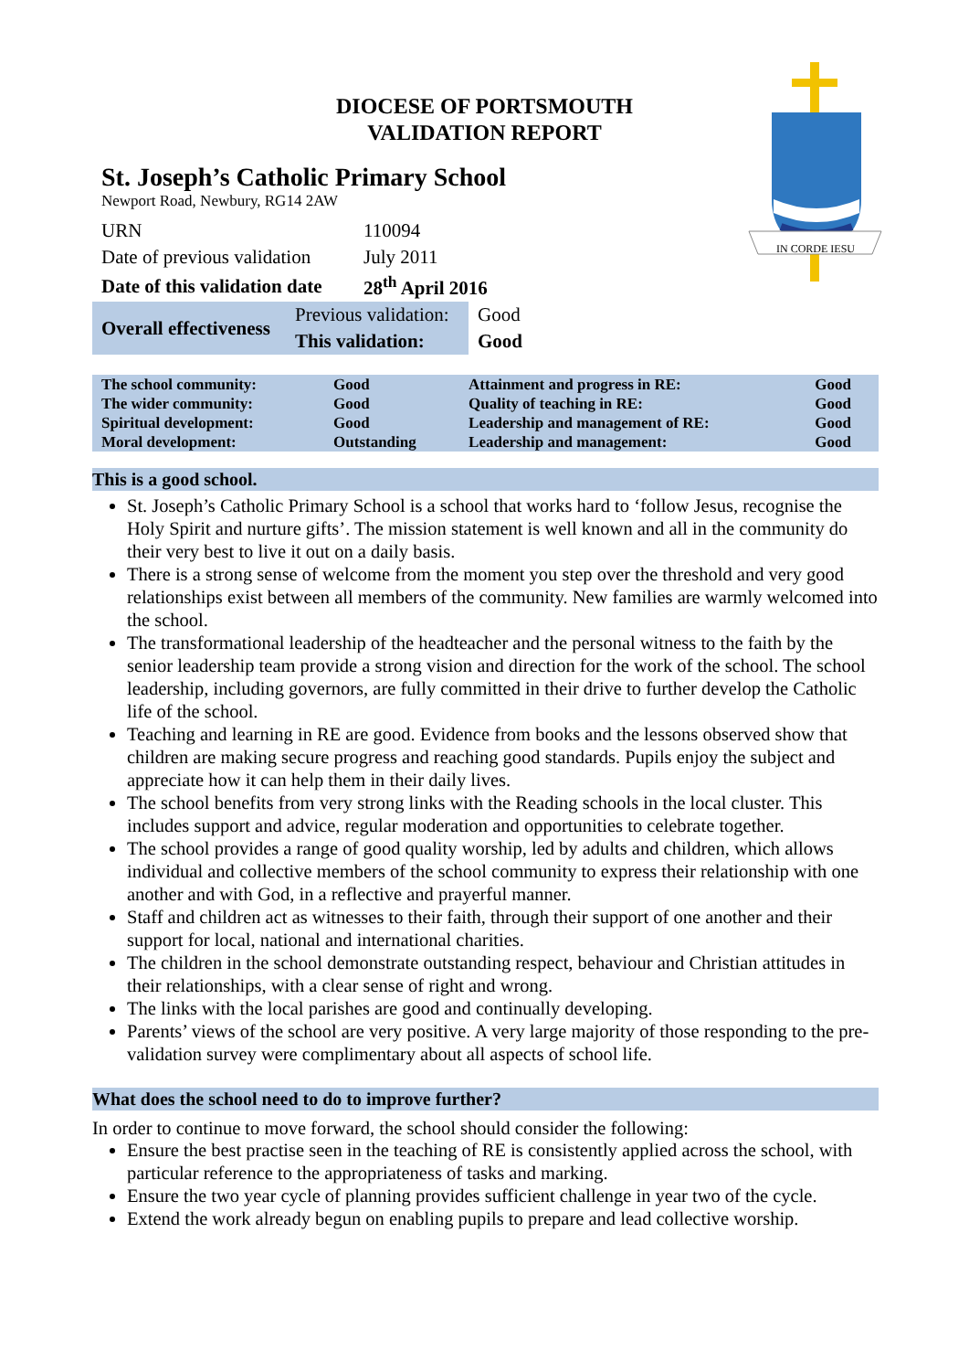IN CORDE IESU
DIOCESE OF PORTSMOUTH
VALIDATION REPORT
St. Joseph’s Catholic Primary School
Newport Road, Newbury, RG14 2AW
| URN | 110094 |
| Date of previous validation | July 2011 |
| Date of this validation date | 28<sup>th</sup> April 2016 |
| Overall effectiveness | Previous validation: | Good |
| | This validation: | Good |
| The school community: | Good | Attainment and progress in RE: | Good |
| The wider community: | Good | Quality of teaching in RE: | Good |
| Spiritual development: | Good | Leadership and management of RE: | Good |
| Moral development: | Outstanding | Leadership and management: | Good |
This is a good school.
St. Joseph’s Catholic Primary School is a school that works hard to ‘follow Jesus, recognise the Holy Spirit and nurture gifts’. The mission statement is well known and all in the community do their very best to live it out on a daily basis.
There is a strong sense of welcome from the moment you step over the threshold and very good relationships exist between all members of the community. New families are warmly welcomed into the school.
The transformational leadership of the headteacher and the personal witness to the faith by the senior leadership team provide a strong vision and direction for the work of the school. The school leadership, including governors, are fully committed in their drive to further develop the Catholic life of the school.
Teaching and learning in RE are good. Evidence from books and the lessons observed show that children are making secure progress and reaching good standards. Pupils enjoy the subject and appreciate how it can help them in their daily lives.
The school benefits from very strong links with the Reading schools in the local cluster. This includes support and advice, regular moderation and opportunities to celebrate together.
The school provides a range of good quality worship, led by adults and children, which allows individual and collective members of the school community to express their relationship with one another and with God, in a reflective and prayerful manner.
Staff and children act as witnesses to their faith, through their support of one another and their support for local, national and international charities.
The children in the school demonstrate outstanding respect, behaviour and Christian attitudes in their relationships, with a clear sense of right and wrong.
The links with the local parishes are good and continually developing.
Parents’ views of the school are very positive. A very large majority of those responding to the pre-validation survey were complimentary about all aspects of school life.
What does the school need to do to improve further?
In order to continue to move forward, the school should consider the following:
Ensure the best practise seen in the teaching of RE is consistently applied across the school, with particular reference to the appropriateness of tasks and marking.
Ensure the two year cycle of planning provides sufficient challenge in year two of the cycle.
Extend the work already begun on enabling pupils to prepare and lead collective worship.